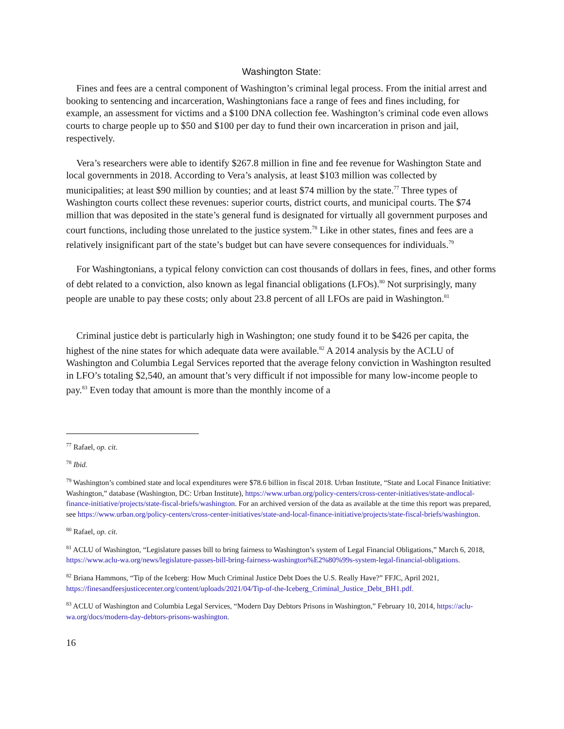Washington State:
Fines and fees are a central component of Washington’s criminal legal process. From the initial arrest and booking to sentencing and incarceration, Washingtonians face a range of fees and fines including, for example, an assessment for victims and a $100 DNA collection fee. Washington’s criminal code even allows courts to charge people up to $50 and $100 per day to fund their own incarceration in prison and jail, respectively.
Vera’s researchers were able to identify $267.8 million in fine and fee revenue for Washington State and local governments in 2018. According to Vera’s analysis, at least $103 million was collected by municipalities; at least $90 million by counties; and at least $74 million by the state.<sup>77</sup> Three types of Washington courts collect these revenues: superior courts, district courts, and municipal courts. The $74 million that was deposited in the state’s general fund is designated for virtually all government purposes and court functions, including those unrelated to the justice system.<sup>78</sup> Like in other states, fines and fees are a relatively insignificant part of the state’s budget but can have severe consequences for individuals.<sup>79</sup>
For Washingtonians, a typical felony conviction can cost thousands of dollars in fees, fines, and other forms of debt related to a conviction, also known as legal financial obligations (LFOs).<sup>80</sup> Not surprisingly, many people are unable to pay these costs; only about 23.8 percent of all LFOs are paid in Washington.<sup>81</sup>
Criminal justice debt is particularly high in Washington; one study found it to be $426 per capita, the highest of the nine states for which adequate data were available.<sup>82</sup> A 2014 analysis by the ACLU of Washington and Columbia Legal Services reported that the average felony conviction in Washington resulted in LFO’s totaling $2,540, an amount that’s very difficult if not impossible for many low-income people to pay.<sup>83</sup> Even today that amount is more than the monthly income of a
<sup>77</sup> Rafael, op. cit.
<sup>78</sup> Ibid.
<sup>79</sup> Washington’s combined state and local expenditures were $78.6 billion in fiscal 2018. Urban Institute, “State and Local Finance Initiative: Washington,” database (Washington, DC: Urban Institute), https://www.urban.org/policy-centers/cross-center-initiatives/state-andlocal-finance-initiative/projects/state-fiscal-briefs/washington. For an archived version of the data as available at the time this report was prepared, see https://www.urban.org/policy-centers/cross-center-initiatives/state-and-local-finance-initiative/projects/state-fiscal-briefs/washington.
<sup>80</sup> Rafael, op. cit.
<sup>81</sup> ACLU of Washington, “Legislature passes bill to bring fairness to Washington’s system of Legal Financial Obligations,” March 6, 2018, https://www.aclu-wa.org/news/legislature-passes-bill-bring-fairness-washington%E2%80%99s-system-legal-financial-obligations.
<sup>82</sup> Briana Hammons, “Tip of the Iceberg: How Much Criminal Justice Debt Does the U.S. Really Have?” FFJC, April 2021, https://finesandfeesjusticecenter.org/content/uploads/2021/04/Tip-of-the-Iceberg_Criminal_Justice_Debt_BH1.pdf.
<sup>83</sup> ACLU of Washington and Columbia Legal Services, “Modern Day Debtors Prisons in Washington,” February 10, 2014, https://aclu-wa.org/docs/modern-day-debtors-prisons-washington.
16